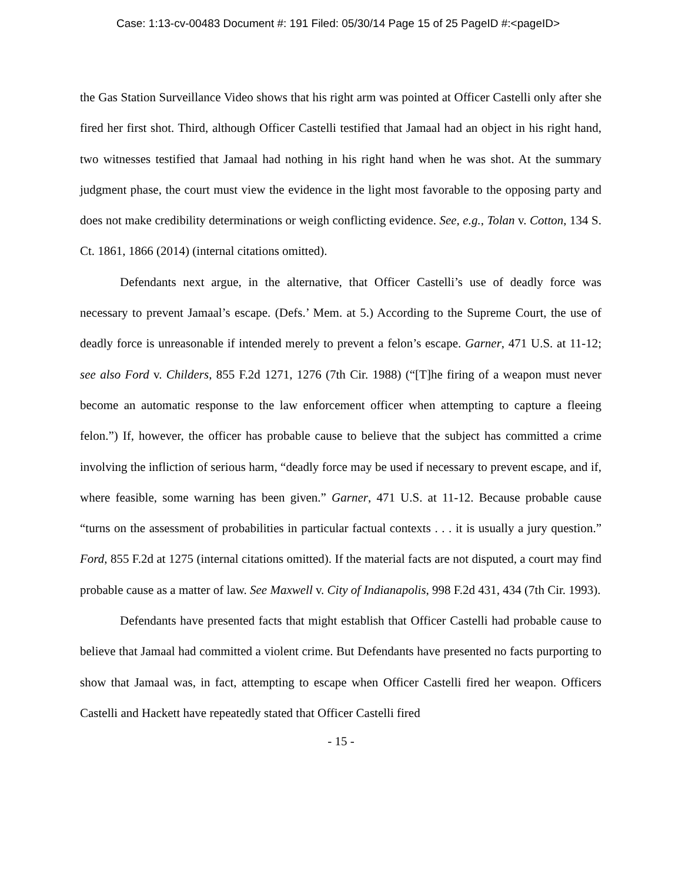Case: 1:13-cv-00483 Document #: 191 Filed: 05/30/14 Page 15 of 25 PageID #:<pageID>
the Gas Station Surveillance Video shows that his right arm was pointed at Officer Castelli only after she fired her first shot. Third, although Officer Castelli testified that Jamaal had an object in his right hand, two witnesses testified that Jamaal had nothing in his right hand when he was shot. At the summary judgment phase, the court must view the evidence in the light most favorable to the opposing party and does not make credibility determinations or weigh conflicting evidence. See, e.g., Tolan v. Cotton, 134 S. Ct. 1861, 1866 (2014) (internal citations omitted).
Defendants next argue, in the alternative, that Officer Castelli’s use of deadly force was necessary to prevent Jamaal’s escape. (Defs.’ Mem. at 5.) According to the Supreme Court, the use of deadly force is unreasonable if intended merely to prevent a felon’s escape. Garner, 471 U.S. at 11-12; see also Ford v. Childers, 855 F.2d 1271, 1276 (7th Cir. 1988) (“[T]he firing of a weapon must never become an automatic response to the law enforcement officer when attempting to capture a fleeing felon.”) If, however, the officer has probable cause to believe that the subject has committed a crime involving the infliction of serious harm, “deadly force may be used if necessary to prevent escape, and if, where feasible, some warning has been given.” Garner, 471 U.S. at 11-12. Because probable cause “turns on the assessment of probabilities in particular factual contexts . . . it is usually a jury question.” Ford, 855 F.2d at 1275 (internal citations omitted). If the material facts are not disputed, a court may find probable cause as a matter of law. See Maxwell v. City of Indianapolis, 998 F.2d 431, 434 (7th Cir. 1993).
Defendants have presented facts that might establish that Officer Castelli had probable cause to believe that Jamaal had committed a violent crime. But Defendants have presented no facts purporting to show that Jamaal was, in fact, attempting to escape when Officer Castelli fired her weapon. Officers Castelli and Hackett have repeatedly stated that Officer Castelli fired
- 15 -